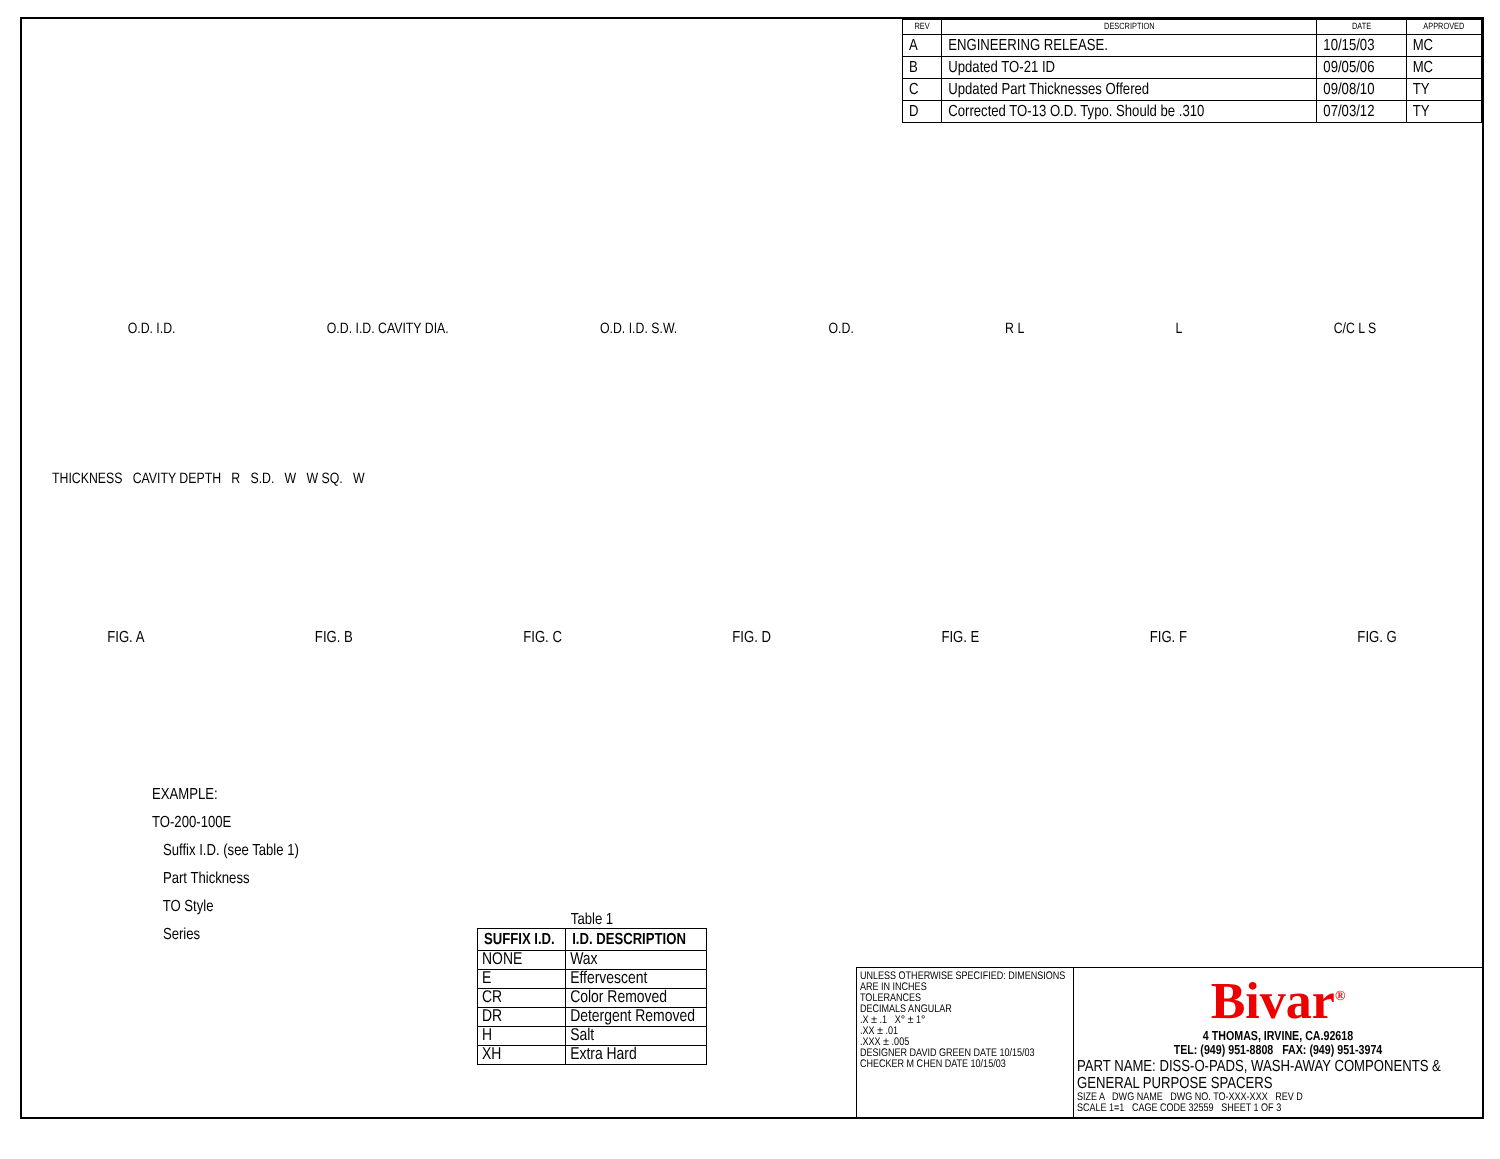| REV | DESCRIPTION | DATE | APPROVED |
| --- | --- | --- | --- |
| A | ENGINEERING RELEASE. | 10/15/03 | MC |
| B | Updated TO-21 ID | 09/05/06 | MC |
| C | Updated Part Thicknesses Offered | 09/08/10 | TY |
| D | Corrected TO-13 O.D. Typo. Should be .310 | 07/03/12 | TY |
O.D. I.D. O.D. I.D. CAVITY DIA. O.D. I.D. S.W. O.D. R L L C/C L S
THICKNESS CAVITY DEPTH R S.D. W W SQ. W
FIG. A FIG. B FIG. C FIG. D FIG. E FIG. F FIG. G
EXAMPLE:
TO-200-100E
Suffix I.D. (see Table 1)
Part Thickness
TO Style
Series
Table 1
| SUFFIX I.D. | I.D. DESCRIPTION |
| --- | --- |
| NONE | Wax |
| E | Effervescent |
| CR | Color Removed |
| DR | Detergent Removed |
| H | Salt |
| XH | Extra Hard |
UNLESS OTHERWISE SPECIFIED: DIMENSIONS ARE IN INCHES
TOLERANCES
DECIMALS ANGULAR
.X ± .1 X° ± 1°
.XX ± .01
.XXX ± .005
DESIGNER DAVID GREEN DATE 10/15/03
CHECKER M CHEN DATE 10/15/03
Bivar<sup>®</sup>
4 THOMAS, IRVINE, CA.92618
TEL: (949) 951-8808 FAX: (949) 951-3974
PART NAME: DISS-O-PADS, WASH-AWAY COMPONENTS & GENERAL PURPOSE SPACERS
SIZE A DWG NAME DWG NO. TO-XXX-XXX REV D
SCALE 1=1 CAGE CODE 32559 SHEET 1 OF 3